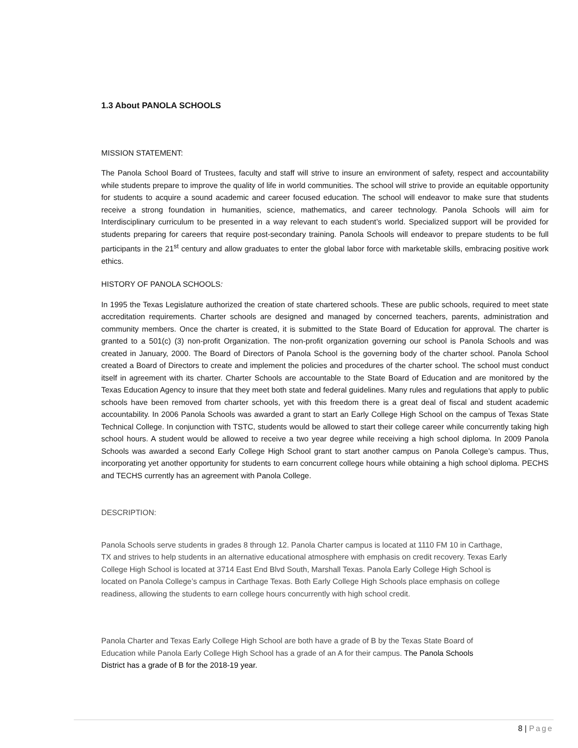1.3 About PANOLA SCHOOLS
MISSION STATEMENT:
The Panola School Board of Trustees, faculty and staff will strive to insure an environment of safety, respect and accountability while students prepare to improve the quality of life in world communities. The school will strive to provide an equitable opportunity for students to acquire a sound academic and career focused education. The school will endeavor to make sure that students receive a strong foundation in humanities, science, mathematics, and career technology. Panola Schools will aim for Interdisciplinary curriculum to be presented in a way relevant to each student’s world. Specialized support will be provided for students preparing for careers that require post-secondary training. Panola Schools will endeavor to prepare students to be full participants in the 21<sup>st</sup> century and allow graduates to enter the global labor force with marketable skills, embracing positive work ethics.
HISTORY OF PANOLA SCHOOLS:
In 1995 the Texas Legislature authorized the creation of state chartered schools. These are public schools, required to meet state accreditation requirements. Charter schools are designed and managed by concerned teachers, parents, administration and community members. Once the charter is created, it is submitted to the State Board of Education for approval. The charter is granted to a 501(c) (3) non-profit Organization. The non-profit organization governing our school is Panola Schools and was created in January, 2000. The Board of Directors of Panola School is the governing body of the charter school. Panola School created a Board of Directors to create and implement the policies and procedures of the charter school. The school must conduct itself in agreement with its charter. Charter Schools are accountable to the State Board of Education and are monitored by the Texas Education Agency to insure that they meet both state and federal guidelines. Many rules and regulations that apply to public schools have been removed from charter schools, yet with this freedom there is a great deal of fiscal and student academic accountability. In 2006 Panola Schools was awarded a grant to start an Early College High School on the campus of Texas State Technical College. In conjunction with TSTC, students would be allowed to start their college career while concurrently taking high school hours. A student would be allowed to receive a two year degree while receiving a high school diploma. In 2009 Panola Schools was awarded a second Early College High School grant to start another campus on Panola College’s campus. Thus, incorporating yet another opportunity for students to earn concurrent college hours while obtaining a high school diploma. PECHS and TECHS currently has an agreement with Panola College.
DESCRIPTION:
Panola Schools serve students in grades 8 through 12. Panola Charter campus is located at 1110 FM 10 in Carthage, TX and strives to help students in an alternative educational atmosphere with emphasis on credit recovery. Texas Early College High School is located at 3714 East End Blvd South, Marshall Texas. Panola Early College High School is located on Panola College’s campus in Carthage Texas. Both Early College High Schools place emphasis on college readiness, allowing the students to earn college hours concurrently with high school credit.
Panola Charter and Texas Early College High School are both have a grade of B by the Texas State Board of Education while Panola Early College High School has a grade of an A for their campus. The Panola Schools District has a grade of B for the 2018-19 year.
8 | Page